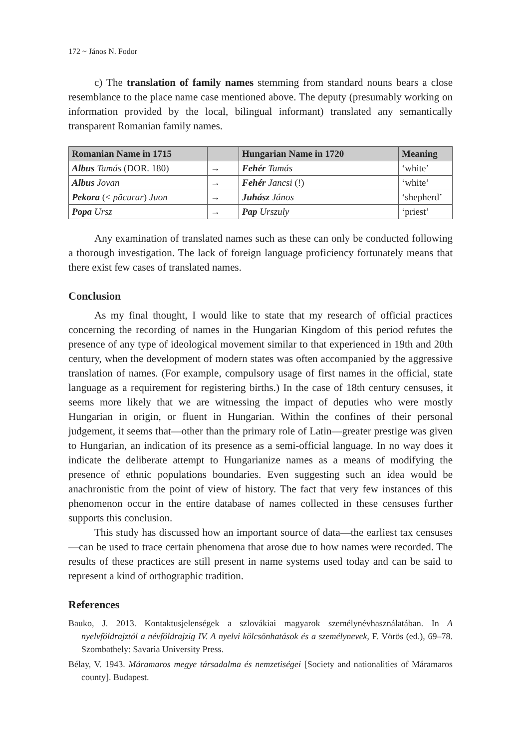172 ~ János N. Fodor
c) The translation of family names stemming from standard nouns bears a close resemblance to the place name case mentioned above. The deputy (presumably working on information provided by the local, bilingual informant) translated any semantically transparent Romanian family names.
| Romanian Name in 1715 | | Hungarian Name in 1720 | Meaning |
| --- | --- | --- | --- |
| Albus Tamás (DOR. 180) | → | Fehér Tamás | ‘white’ |
| Albus Jovan | → | Fehér Jancsi (!) | ‘white’ |
| Pekora (< păcurar ) Juon | → | Juhász János | ‘shepherd’ |
| Popa Ursz | → | Pap Urszuly | ‘priest’ |
Any examination of translated names such as these can only be conducted following a thorough investigation. The lack of foreign language proficiency fortunately means that there exist few cases of translated names.
Conclusion
As my final thought, I would like to state that my research of official practices concerning the recording of names in the Hungarian Kingdom of this period refutes the presence of any type of ideological movement similar to that experienced in 19th and 20th century, when the development of modern states was often accompanied by the aggressive translation of names. (For example, compulsory usage of first names in the official, state language as a requirement for registering births.) In the case of 18th century censuses, it seems more likely that we are witnessing the impact of deputies who were mostly Hungarian in origin, or fluent in Hungarian. Within the confines of their personal judgement, it seems that—other than the primary role of Latin—greater prestige was given to Hungarian, an indication of its presence as a semi-official language. In no way does it indicate the deliberate attempt to Hungarianize names as a means of modifying the presence of ethnic populations boundaries. Even suggesting such an idea would be anachronistic from the point of view of history. The fact that very few instances of this phenomenon occur in the entire database of names collected in these censuses further supports this conclusion.
This study has discussed how an important source of data—the earliest tax censuses—can be used to trace certain phenomena that arose due to how names were recorded. The results of these practices are still present in name systems used today and can be said to represent a kind of orthographic tradition.
References
Bauko, J. 2013. Kontaktusjelenségek a szlovákiai magyarok személynévhasználatában. In A nyelvföldrajztól a névföldrajzig IV. A nyelvi kölcsönhatások és a személynevek, F. Vörös (ed.), 69–78. Szombathely: Savaria University Press.
Bélay, V. 1943. Máramaros megye társadalma és nemzetiségei [Society and nationalities of Máramaros county]. Budapest.